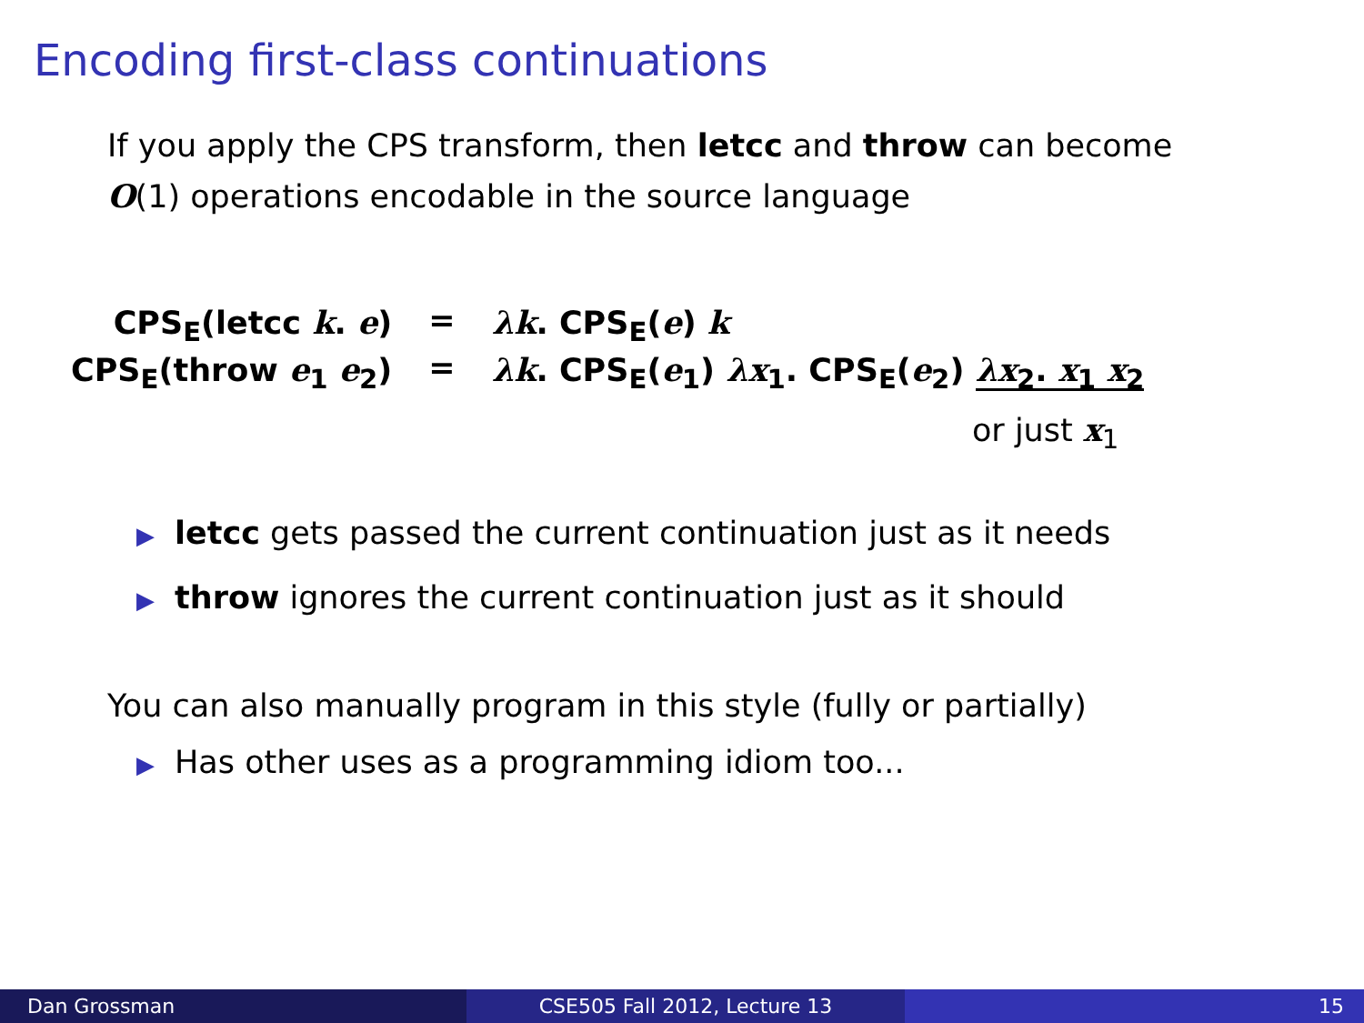Encoding first-class continuations
If you apply the CPS transform, then letcc and throw can become
O(1) operations encodable in the source language
| CPS<sub>E</sub>(letcc k . e ) | = | λk . CPS<sub>E</sub>( e ) k |
| CPS<sub>E</sub>(throw e<sub>1</sub> e<sub>2</sub>) | = | λk . CPS<sub>E</sub>( e<sub>1</sub>) λx<sub>1</sub>. CPS<sub>E</sub>( e<sub>2</sub>) λx<sub>2</sub>. x<sub>1</sub> x<sub>2</sub> or just x<sub>1</sub> |
▶ letcc gets passed the current continuation just as it needs
▶ throw ignores the current continuation just as it should
You can also manually program in this style (fully or partially)
▶ Has other uses as a programming idiom too...
Dan Grossman CSE505 Fall 2012, Lecture 13 15